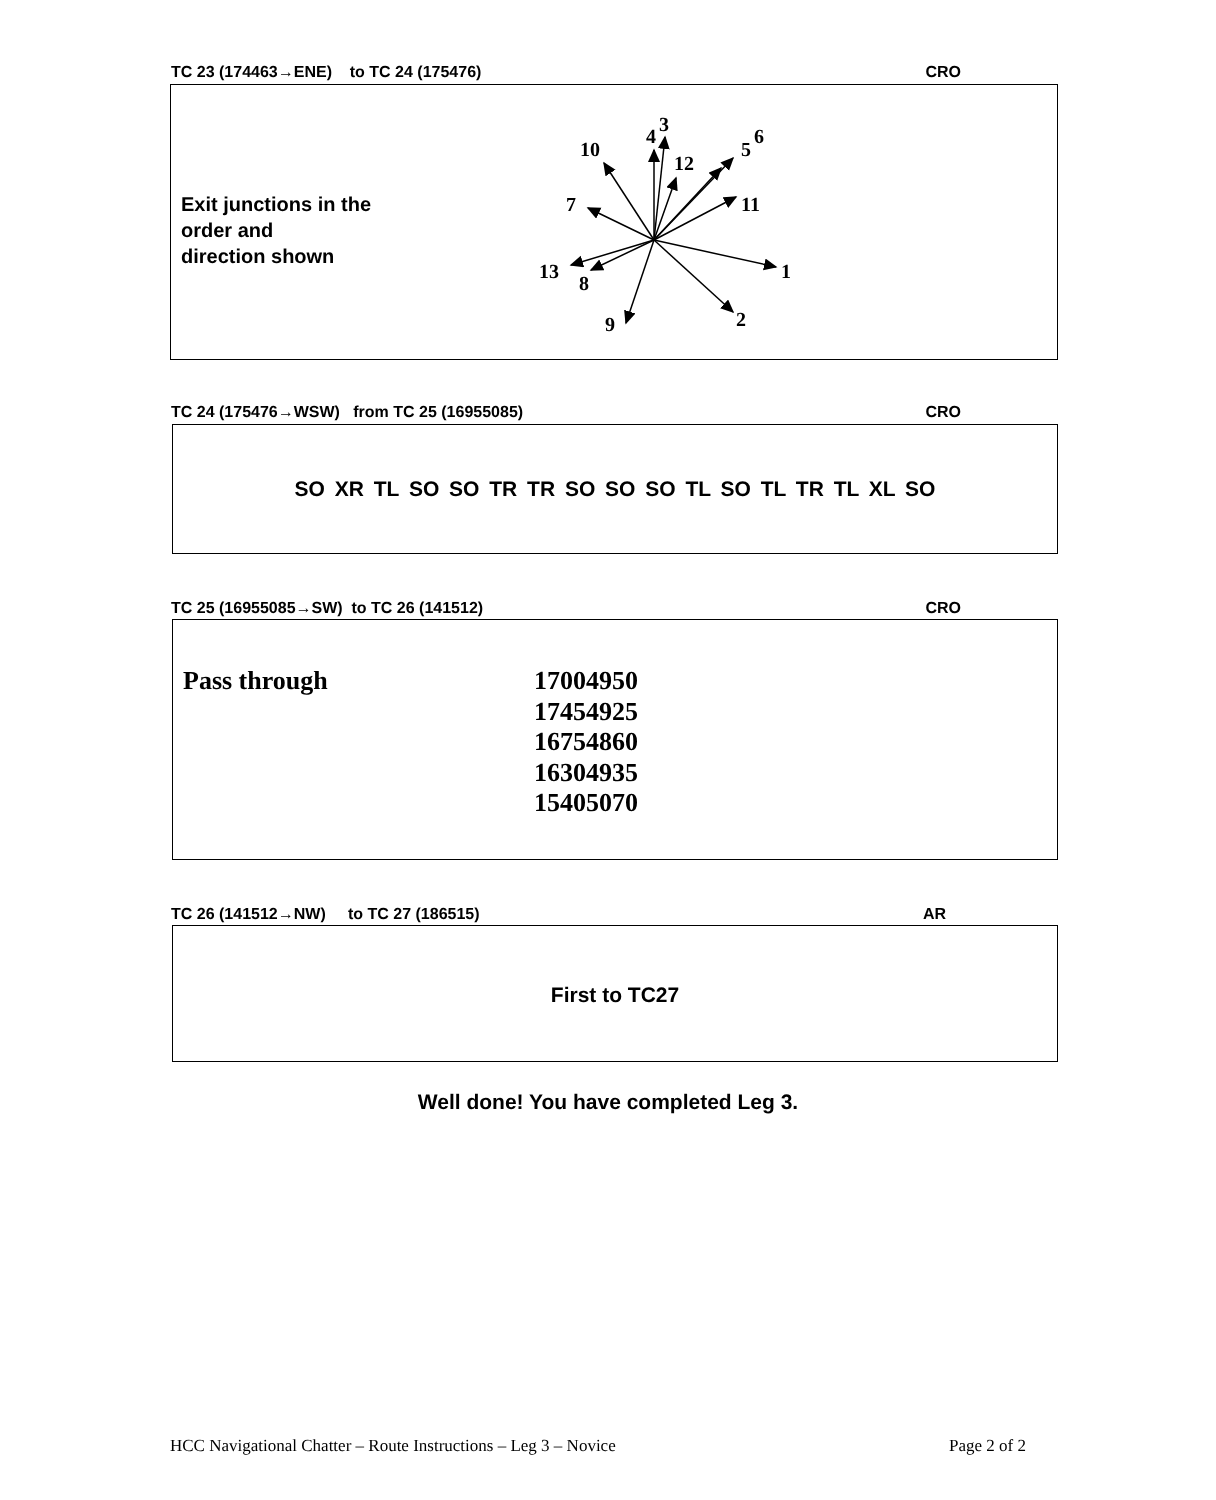TC 23 (174463→ENE) to TC 24 (175476) CRO
Exit junctions in the
order and
direction shown
1
2
3
4
5
6
7
8
9
10
11
12
13
TC 24 (175476→WSW) from TC 25 (16955085) CRO
SO XR TL SO SO TR TR SO SO SO TL SO TL TR TL XL SO
TC 25 (16955085→SW) to TC 26 (141512) CRO
Pass through
17004950
17454925
16754860
16304935
15405070
TC 26 (141512→NW) to TC 27 (186515) AR
First to TC27
Well done! You have completed Leg 3.
HCC Navigational Chatter – Route Instructions – Leg 3 – Novice Page 2 of 2